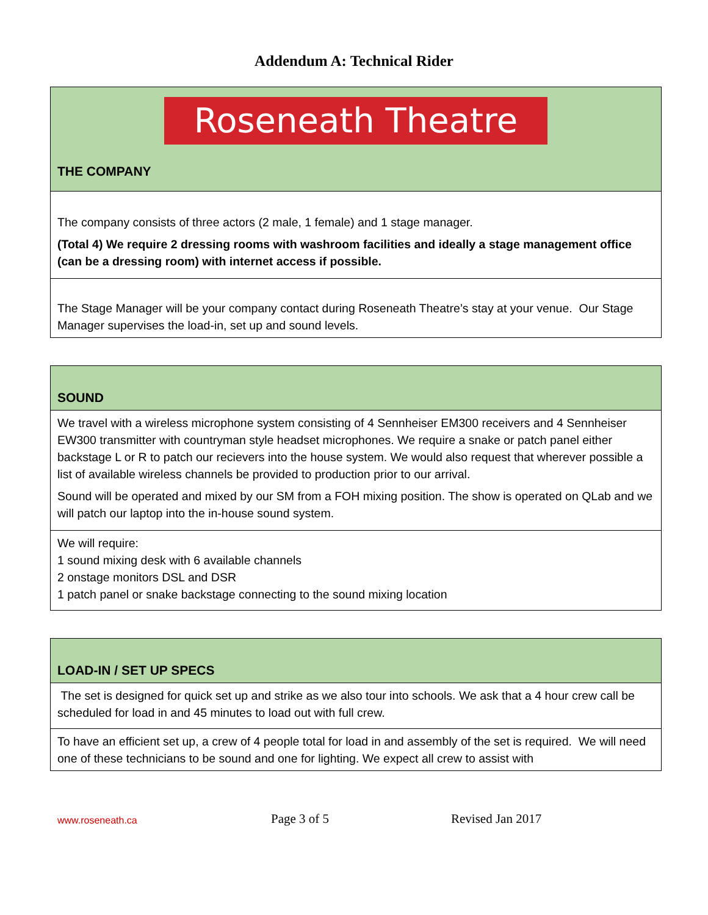Addendum A: Technical Rider
| Roseneath Theatre THE COMPANY |
| The company consists of three actors (2 male, 1 female) and 1 stage manager. (Total 4) We require 2 dressing rooms with washroom facilities and ideally a stage management office (can be a dressing room) with internet access if possible. |
| The Stage Manager will be your company contact during Roseneath Theatre’s stay at your venue. Our Stage Manager supervises the load-in, set up and sound levels. |
| SOUND |
| We travel with a wireless microphone system consisting of 4 Sennheiser EM300 receivers and 4 Sennheiser EW300 transmitter with countryman style headset microphones. We require a snake or patch panel either backstage L or R to patch our recievers into the house system. We would also request that wherever possible a list of available wireless channels be provided to production prior to our arrival. Sound will be operated and mixed by our SM from a FOH mixing position. The show is operated on QLab and we will patch our laptop into the in-house sound system. |
| We will require: 1 sound mixing desk with 6 available channels 2 onstage monitors DSL and DSR 1 patch panel or snake backstage connecting to the sound mixing location |
| LOAD-IN / SET UP SPECS |
| The set is designed for quick set up and strike as we also tour into schools. We ask that a 4 hour crew call be scheduled for load in and 45 minutes to load out with full crew. |
| To have an efficient set up, a crew of 4 people total for load in and assembly of the set is required. We will need one of these technicians to be sound and one for lighting. We expect all crew to assist with |
www.roseneath.ca Page 3 of 5 Revised Jan 2017